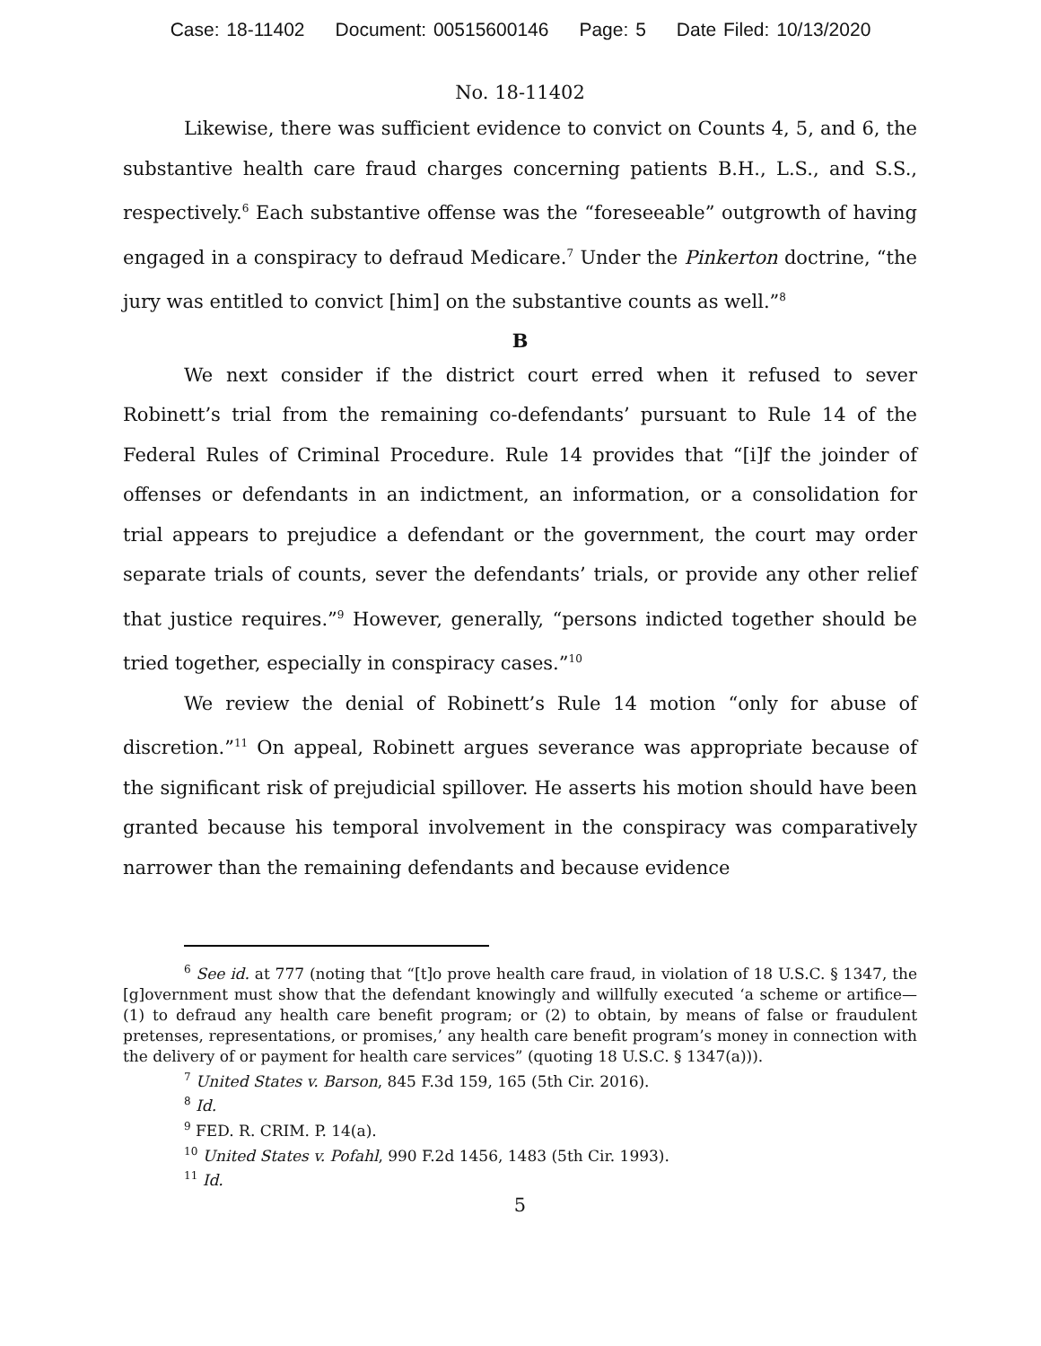Case: 18-11402 Document: 00515600146 Page: 5 Date Filed: 10/13/2020
No. 18-11402
Likewise, there was sufficient evidence to convict on Counts 4, 5, and 6, the substantive health care fraud charges concerning patients B.H., L.S., and S.S., respectively.<sup>6</sup> Each substantive offense was the “foreseeable” outgrowth of having engaged in a conspiracy to defraud Medicare.<sup>7</sup> Under the Pinkerton doctrine, “the jury was entitled to convict [him] on the substantive counts as well.”<sup>8</sup>
B
We next consider if the district court erred when it refused to sever Robinett’s trial from the remaining co-defendants’ pursuant to Rule 14 of the Federal Rules of Criminal Procedure. Rule 14 provides that “[i]f the joinder of offenses or defendants in an indictment, an information, or a consolidation for trial appears to prejudice a defendant or the government, the court may order separate trials of counts, sever the defendants’ trials, or provide any other relief that justice requires.”<sup>9</sup> However, generally, “persons indicted together should be tried together, especially in conspiracy cases.”<sup>10</sup>
We review the denial of Robinett’s Rule 14 motion “only for abuse of discretion.”<sup>11</sup> On appeal, Robinett argues severance was appropriate because of the significant risk of prejudicial spillover. He asserts his motion should have been granted because his temporal involvement in the conspiracy was comparatively narrower than the remaining defendants and because evidence
<sup>6</sup> See id. at 777 (noting that “[t]o prove health care fraud, in violation of 18 U.S.C. § 1347, the [g]overnment must show that the defendant knowingly and willfully executed ‘a scheme or artifice—(1) to defraud any health care benefit program; or (2) to obtain, by means of false or fraudulent pretenses, representations, or promises,’ any health care benefit program’s money in connection with the delivery of or payment for health care services” (quoting 18 U.S.C. § 1347(a))).
<sup>7</sup> United States v. Barson, 845 F.3d 159, 165 (5th Cir. 2016).
<sup>8</sup> Id.
<sup>9</sup> FED. R. CRIM. P. 14(a).
<sup>10</sup> United States v. Pofahl, 990 F.2d 1456, 1483 (5th Cir. 1993).
<sup>11</sup> Id.
5